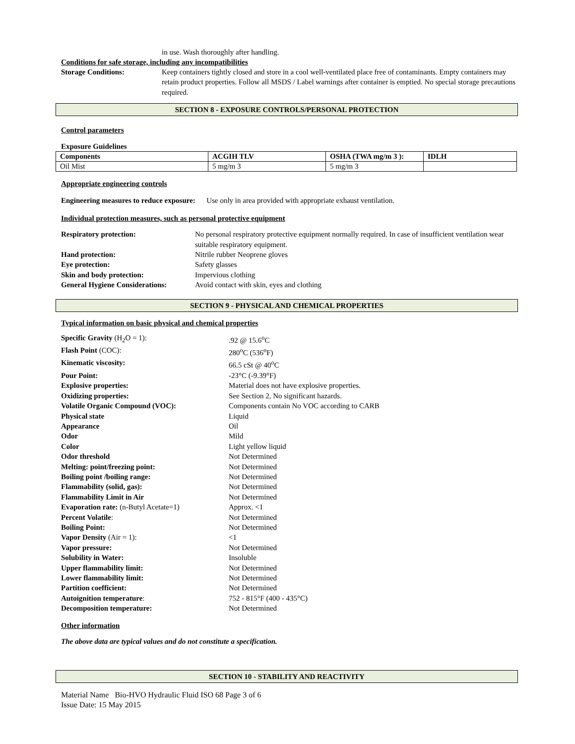in use. Wash thoroughly after handling.
Conditions for safe storage, including any incompatibilities
| Storage Conditions: | Keep containers tightly closed and store in a cool well-ventilated place free of contaminants. Empty containers may retain product properties. Follow all MSDS / Label warnings after container is emptied. No special storage precautions required. |
SECTION 8 - EXPOSURE CONTROLS/PERSONAL PROTECTION
Control parameters
Exposure Guidelines
| Components | ACGIH TLV | OSHA (TWA mg/m 3 ): | IDLH |
| --- | --- | --- | --- |
| Oil Mist | 5 mg/m 3 | 5 mg/m 3 | |
Appropriate engineering controls
Engineering measures to reduce exposure: Use only in area provided with appropriate exhaust ventilation.
Individual protection measures, such as personal protective equipment
| Respiratory protection: | No personal respiratory protective equipment normally required. In case of insufficient ventilation wear suitable respiratory equipment. |
| Hand protection: | Nitrile rubber Neoprene gloves |
| Eye protection: | Safety glasses |
| Skin and body protection: | Impervious clothing |
| General Hygiene Considerations: | Avoid contact with skin, eyes and clothing |
SECTION 9 - PHYSICAL AND CHEMICAL PROPERTIES
Typical information on basic physical and chemical properties
| Specific Gravity (H<sub>2</sub>O = 1): | .92 @ 15.6<sup>o</sup>C |
| Flash Point (COC): | 280<sup>o</sup>C (536<sup>o</sup>F) |
| Kinematic viscosity: | 66.5 cSt @ 40<sup>o</sup>C |
| Pour Point: | -23°C (-9.39°F) |
| Explosive properties: | Material does not have explosive properties. |
| Oxidizing properties: | See Section 2, No significant hazards. |
| Volatile Organic Compound (VOC): | Components contain No VOC according to CARB |
| Physical state | Liquid |
| Appearance | Oil |
| Odor | Mild |
| Color | Light yellow liquid |
| Odor threshold | Not Determined |
| Melting: point/freezing point: | Not Determined |
| Boiling point /boiling range: | Not Determined |
| Flammability (solid, gas): | Not Determined |
| Flammability Limit in Air | Not Determined |
| Evaporation rate: (n-Butyl Acetate=1) | Approx. <1 |
| Percent Volatile : | Not Determined |
| Boiling Point: | Not Determined |
| Vapor Density (Air = 1): | <1 |
| Vapor pressure: | Not Determined |
| Solubility in Water: | Insoluble |
| Upper flammability limit: | Not Determined |
| Lower flammability limit: | Not Determined |
| Partition coefficient: | Not Determined |
| Autoignition temperature : | 752 - 815°F (400 - 435°C) |
| Decomposition temperature: | Not Determined |
Other information
The above data are typical values and do not constitute a specification.
SECTION 10 - STABILITY AND REACTIVITY
Material Name Bio-HVO Hydraulic Fluid ISO 68 Page 3 of 6
Issue Date: 15 May 2015